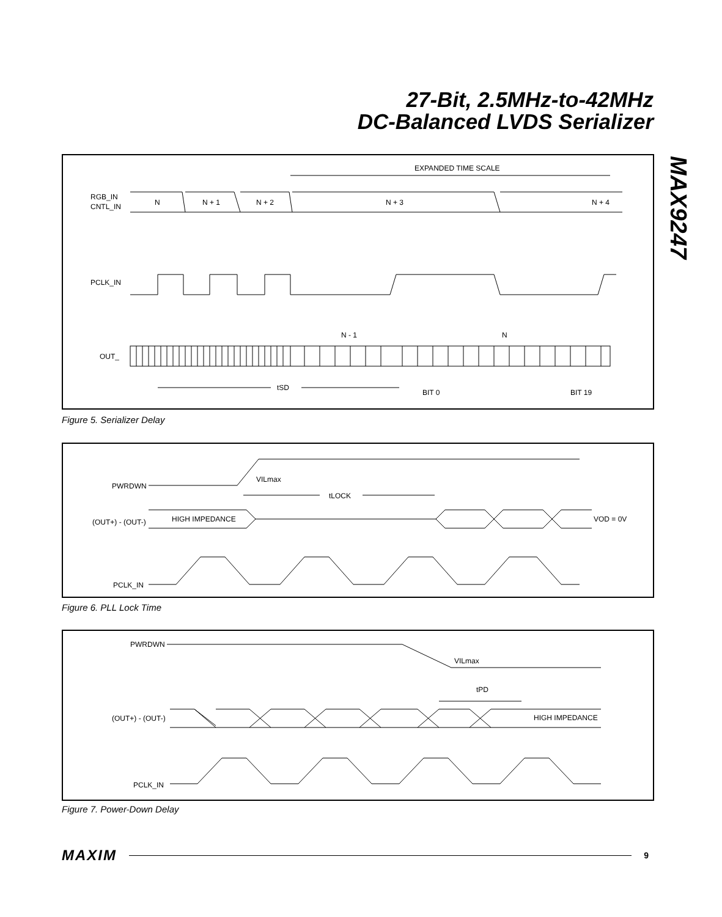27-Bit, 2.5MHz-to-42MHz
DC-Balanced LVDS Serializer
MAX9247
EXPANDED TIME SCALE
RGB_IN
CNTL_IN
N
N + 1
N + 2
N + 3
N + 4
PCLK_IN
N - 1
N
OUT_
tSD
BIT 0
BIT 19
Figure 5. Serializer Delay
PWRDWN
VILmax
tLOCK
(OUT+) - (OUT-)
HIGH IMPEDANCE
VOD = 0V
PCLK_IN
Figure 6. PLL Lock Time
PWRDWN
VILmax
tPD
(OUT+) - (OUT-)
HIGH IMPEDANCE
PCLK_IN
Figure 7. Power-Down Delay
MAXIM
9